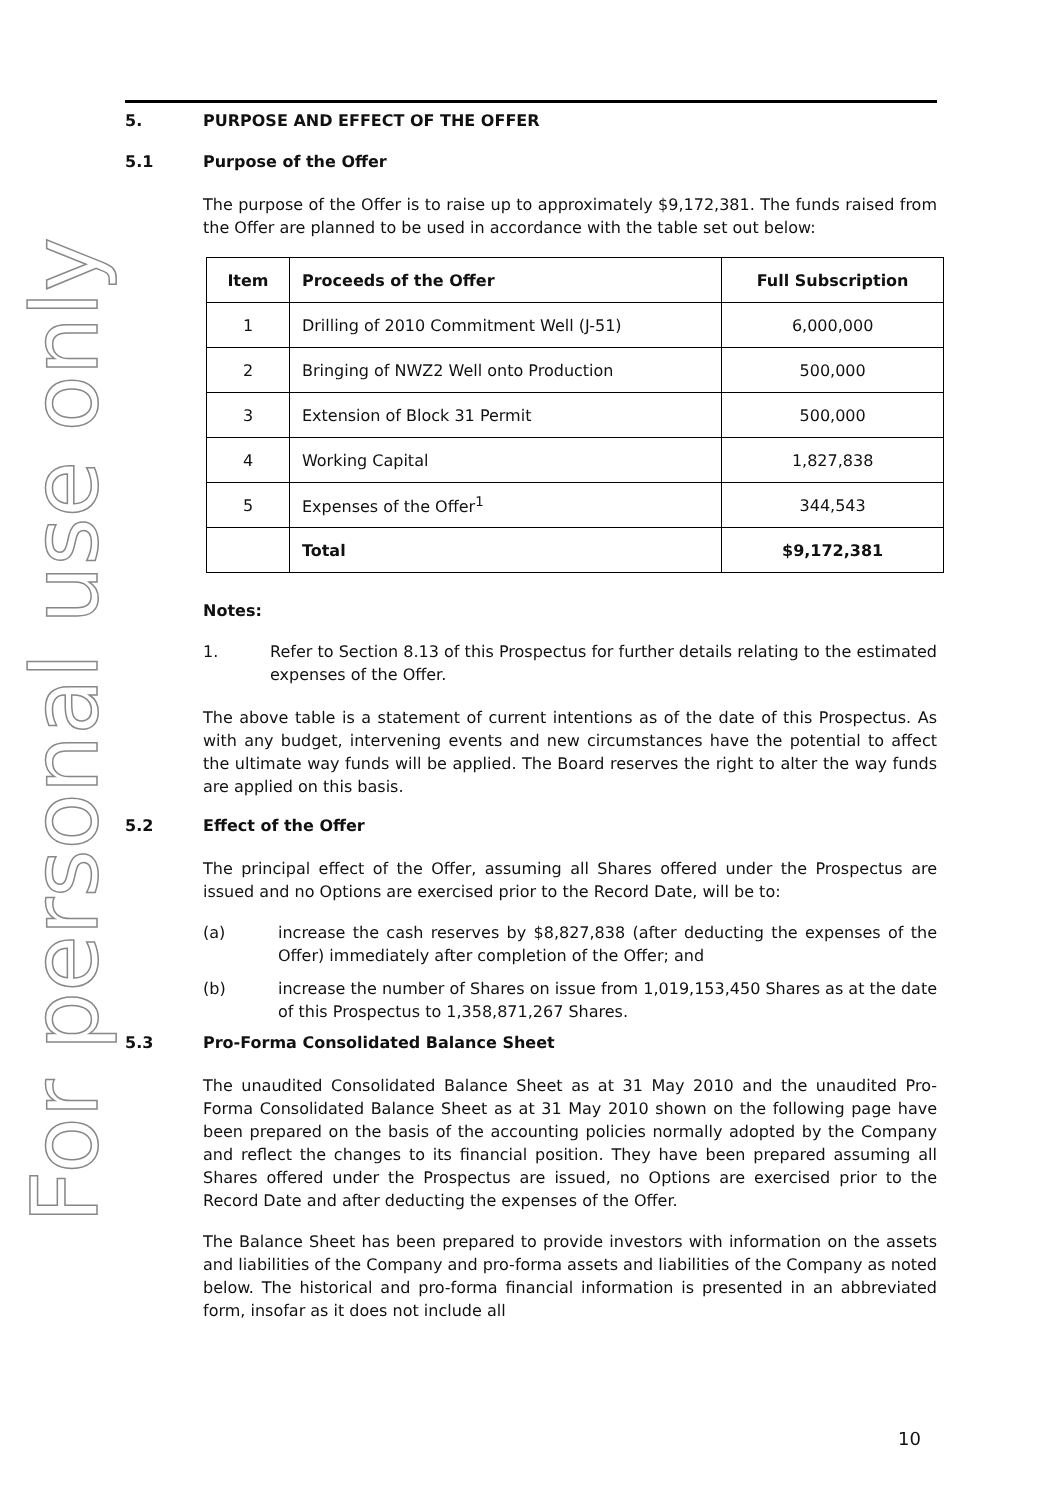For personal use only
5. PURPOSE AND EFFECT OF THE OFFER
5.1 Purpose of the Offer
The purpose of the Offer is to raise up to approximately $9,172,381. The funds raised from the Offer are planned to be used in accordance with the table set out below:
| Item | Proceeds of the Offer | Full Subscription |
| --- | --- | --- |
| 1 | Drilling of 2010 Commitment Well (J-51) | 6,000,000 |
| 2 | Bringing of NWZ2 Well onto Production | 500,000 |
| 3 | Extension of Block 31 Permit | 500,000 |
| 4 | Working Capital | 1,827,838 |
| 5 | Expenses of the Offer<sup>1</sup> | 344,543 |
| | Total | $9,172,381 |
Notes:
1. Refer to Section 8.13 of this Prospectus for further details relating to the estimated expenses of the Offer.
The above table is a statement of current intentions as of the date of this Prospectus. As with any budget, intervening events and new circumstances have the potential to affect the ultimate way funds will be applied. The Board reserves the right to alter the way funds are applied on this basis.
5.2 Effect of the Offer
The principal effect of the Offer, assuming all Shares offered under the Prospectus are issued and no Options are exercised prior to the Record Date, will be to:
(a) increase the cash reserves by $8,827,838 (after deducting the expenses of the Offer) immediately after completion of the Offer; and
(b) increase the number of Shares on issue from 1,019,153,450 Shares as at the date of this Prospectus to 1,358,871,267 Shares.
5.3 Pro-Forma Consolidated Balance Sheet
The unaudited Consolidated Balance Sheet as at 31 May 2010 and the unaudited Pro-Forma Consolidated Balance Sheet as at 31 May 2010 shown on the following page have been prepared on the basis of the accounting policies normally adopted by the Company and reflect the changes to its financial position. They have been prepared assuming all Shares offered under the Prospectus are issued, no Options are exercised prior to the Record Date and after deducting the expenses of the Offer.
The Balance Sheet has been prepared to provide investors with information on the assets and liabilities of the Company and pro-forma assets and liabilities of the Company as noted below. The historical and pro-forma financial information is presented in an abbreviated form, insofar as it does not include all
10